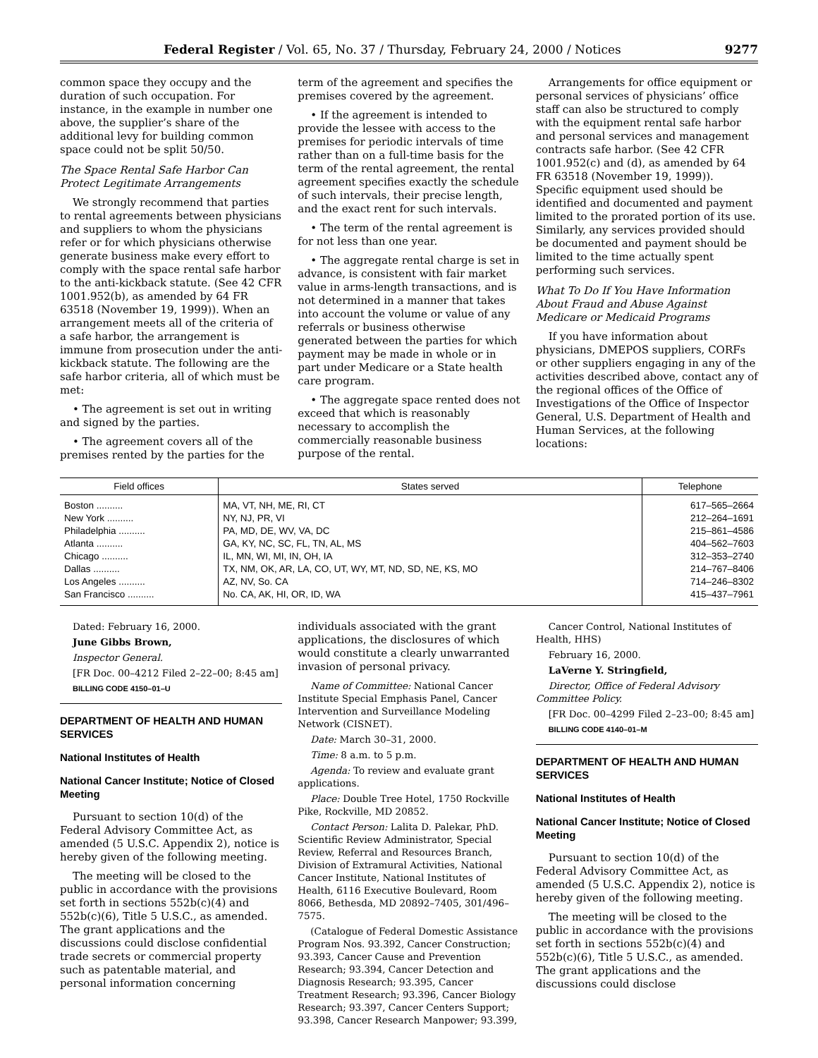Federal Register / Vol. 65, No. 37 / Thursday, February 24, 2000 / Notices 9277
common space they occupy and the duration of such occupation. For instance, in the example in number one above, the supplier’s share of the additional levy for building common space could not be split 50/50.
The Space Rental Safe Harbor Can Protect Legitimate Arrangements
We strongly recommend that parties to rental agreements between physicians and suppliers to whom the physicians refer or for which physicians otherwise generate business make every effort to comply with the space rental safe harbor to the anti-kickback statute. (See 42 CFR 1001.952(b), as amended by 64 FR 63518 (November 19, 1999)). When an arrangement meets all of the criteria of a safe harbor, the arrangement is immune from prosecution under the anti-kickback statute. The following are the safe harbor criteria, all of which must be met:
• The agreement is set out in writing and signed by the parties.
• The agreement covers all of the premises rented by the parties for the
term of the agreement and specifies the premises covered by the agreement.
• If the agreement is intended to provide the lessee with access to the premises for periodic intervals of time rather than on a full-time basis for the term of the rental agreement, the rental agreement specifies exactly the schedule of such intervals, their precise length, and the exact rent for such intervals.
• The term of the rental agreement is for not less than one year.
• The aggregate rental charge is set in advance, is consistent with fair market value in arms-length transactions, and is not determined in a manner that takes into account the volume or value of any referrals or business otherwise generated between the parties for which payment may be made in whole or in part under Medicare or a State health care program.
• The aggregate space rented does not exceed that which is reasonably necessary to accomplish the commercially reasonable business purpose of the rental.
Arrangements for office equipment or personal services of physicians’ office staff can also be structured to comply with the equipment rental safe harbor and personal services and management contracts safe harbor. (See 42 CFR 1001.952(c) and (d), as amended by 64 FR 63518 (November 19, 1999)). Specific equipment used should be identified and documented and payment limited to the prorated portion of its use. Similarly, any services provided should be documented and payment should be limited to the time actually spent performing such services.
What To Do If You Have Information About Fraud and Abuse Against Medicare or Medicaid Programs
If you have information about physicians, DMEPOS suppliers, CORFs or other suppliers engaging in any of the activities described above, contact any of the regional offices of the Office of Investigations of the Office of Inspector General, U.S. Department of Health and Human Services, at the following locations:
| Field offices | States served | Telephone |
| --- | --- | --- |
| Boston .......... | MA, VT, NH, ME, RI, CT | 617–565–2664 |
| New York .......... | NY, NJ, PR, VI | 212–264–1691 |
| Philadelphia .......... | PA, MD, DE, WV, VA, DC | 215–861–4586 |
| Atlanta .......... | GA, KY, NC, SC, FL, TN, AL, MS | 404–562–7603 |
| Chicago .......... | IL, MN, WI, MI, IN, OH, IA | 312–353–2740 |
| Dallas .......... | TX, NM, OK, AR, LA, CO, UT, WY, MT, ND, SD, NE, KS, MO | 214–767–8406 |
| Los Angeles .......... | AZ, NV, So. CA | 714–246–8302 |
| San Francisco .......... | No. CA, AK, HI, OR, ID, WA | 415–437–7961 |
Dated: February 16, 2000.
June Gibbs Brown,
Inspector General.
[FR Doc. 00–4212 Filed 2–22–00; 8:45 am]
BILLING CODE 4150–01–U
DEPARTMENT OF HEALTH AND HUMAN SERVICES
National Institutes of Health
National Cancer Institute; Notice of Closed Meeting
Pursuant to section 10(d) of the Federal Advisory Committee Act, as amended (5 U.S.C. Appendix 2), notice is hereby given of the following meeting.
The meeting will be closed to the public in accordance with the provisions set forth in sections 552b(c)(4) and 552b(c)(6), Title 5 U.S.C., as amended. The grant applications and the discussions could disclose confidential trade secrets or commercial property such as patentable material, and personal information concerning
individuals associated with the grant applications, the disclosures of which would constitute a clearly unwarranted invasion of personal privacy.
Name of Committee: National Cancer Institute Special Emphasis Panel, Cancer Intervention and Surveillance Modeling Network (CISNET).
Date: March 30–31, 2000.
Time: 8 a.m. to 5 p.m.
Agenda: To review and evaluate grant applications.
Place: Double Tree Hotel, 1750 Rockville Pike, Rockville, MD 20852.
Contact Person: Lalita D. Palekar, PhD. Scientific Review Administrator, Special Review, Referral and Resources Branch, Division of Extramural Activities, National Cancer Institute, National Institutes of Health, 6116 Executive Boulevard, Room 8066, Bethesda, MD 20892–7405, 301/496–7575.
(Catalogue of Federal Domestic Assistance Program Nos. 93.392, Cancer Construction; 93.393, Cancer Cause and Prevention Research; 93.394, Cancer Detection and Diagnosis Research; 93.395, Cancer Treatment Research; 93.396, Cancer Biology Research; 93.397, Cancer Centers Support; 93.398, Cancer Research Manpower; 93.399,
Cancer Control, National Institutes of Health, HHS)
February 16, 2000.
LaVerne Y. Stringfield,
Director, Office of Federal Advisory Committee Policy.
[FR Doc. 00–4299 Filed 2–23–00; 8:45 am]
BILLING CODE 4140–01–M
DEPARTMENT OF HEALTH AND HUMAN SERVICES
National Institutes of Health
National Cancer Institute; Notice of Closed Meeting
Pursuant to section 10(d) of the Federal Advisory Committee Act, as amended (5 U.S.C. Appendix 2), notice is hereby given of the following meeting.
The meeting will be closed to the public in accordance with the provisions set forth in sections 552b(c)(4) and 552b(c)(6), Title 5 U.S.C., as amended. The grant applications and the discussions could disclose